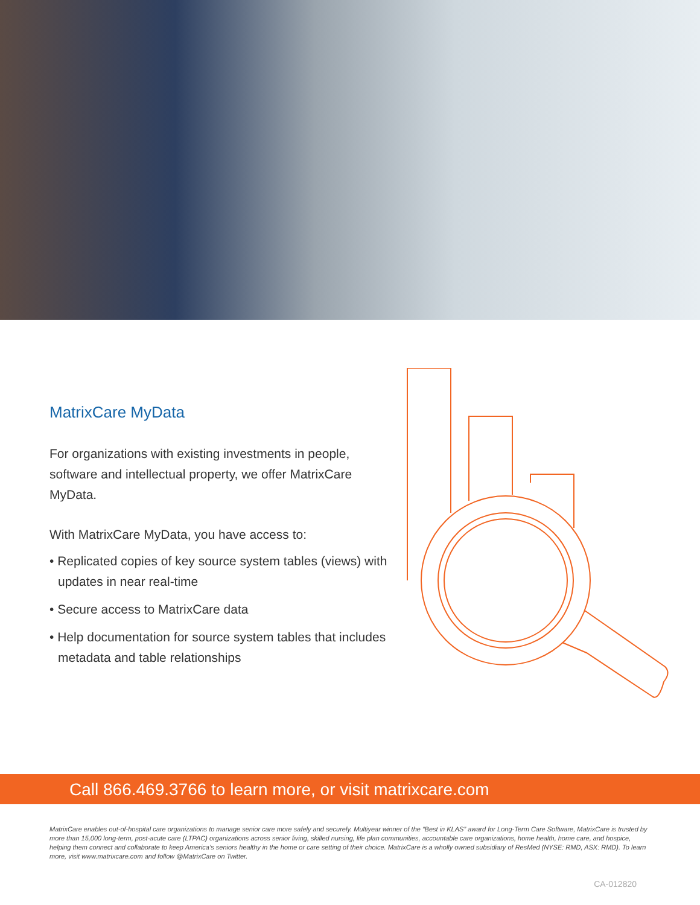MatrixCare MyData
For organizations with existing investments in people, software and intellectual property, we offer MatrixCare MyData.
With MatrixCare MyData, you have access to:
• Replicated copies of key source system tables (views) with updates in near real-time
• Secure access to MatrixCare data
• Help documentation for source system tables that includes metadata and table relationships
Call 866.469.3766 to learn more, or visit matrixcare.com
MatrixCare enables out-of-hospital care organizations to manage senior care more safely and securely. Multiyear winner of the “Best in KLAS” award for Long-Term Care Software, MatrixCare is trusted by more than 15,000 long-term, post-acute care (LTPAC) organizations across senior living, skilled nursing, life plan communities, accountable care organizations, home health, home care, and hospice, helping them connect and collaborate to keep America’s seniors healthy in the home or care setting of their choice. MatrixCare is a wholly owned subsidiary of ResMed (NYSE: RMD, ASX: RMD). To learn more, visit www.matrixcare.com and follow @MatrixCare on Twitter.
CA-012820